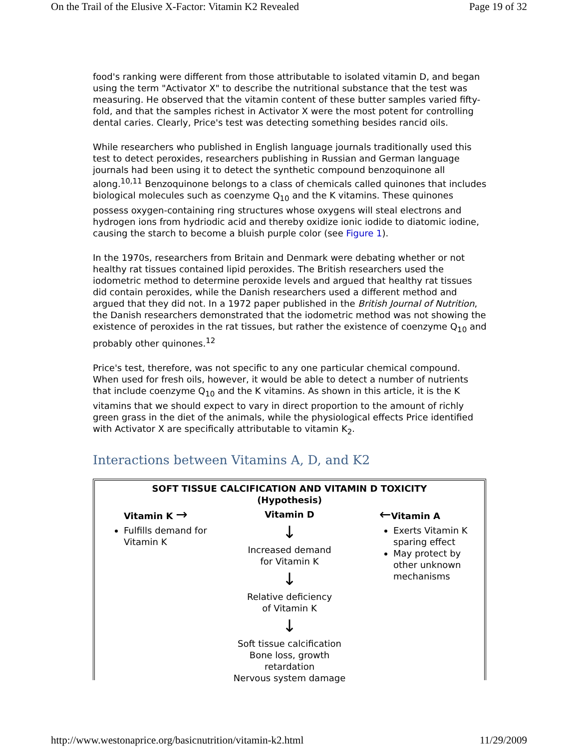On the Trail of the Elusive X-Factor: Vitamin K2 Revealed Page 19 of 32
food's ranking were different from those attributable to isolated vitamin D, and began using the term "Activator X" to describe the nutritional substance that the test was measuring. He observed that the vitamin content of these butter samples varied fifty-fold, and that the samples richest in Activator X were the most potent for controlling dental caries. Clearly, Price's test was detecting something besides rancid oils.
While researchers who published in English language journals traditionally used this test to detect peroxides, researchers publishing in Russian and German language journals had been using it to detect the synthetic compound benzoquinone all along.<sup>10,11</sup> Benzoquinone belongs to a class of chemicals called quinones that includes biological molecules such as coenzyme Q<sub>10</sub> and the K vitamins. These quinones possess oxygen-containing ring structures whose oxygens will steal electrons and hydrogen ions from hydriodic acid and thereby oxidize ionic iodide to diatomic iodine, causing the starch to become a bluish purple color (see Figure 1).
In the 1970s, researchers from Britain and Denmark were debating whether or not healthy rat tissues contained lipid peroxides. The British researchers used the iodometric method to determine peroxide levels and argued that healthy rat tissues did contain peroxides, while the Danish researchers used a different method and argued that they did not. In a 1972 paper published in the British Journal of Nutrition, the Danish researchers demonstrated that the iodometric method was not showing the existence of peroxides in the rat tissues, but rather the existence of coenzyme Q<sub>10</sub> and probably other quinones.<sup>12</sup>
Price's test, therefore, was not specific to any one particular chemical compound. When used for fresh oils, however, it would be able to detect a number of nutrients that include coenzyme Q<sub>10</sub> and the K vitamins. As shown in this article, it is the K vitamins that we should expect to vary in direct proportion to the amount of richly green grass in the diet of the animals, while the physiological effects Price identified with Activator X are specifically attributable to vitamin K<sub>2</sub>.
Interactions between Vitamins A, D, and K2
SOFT TISSUE CALCIFICATION AND VITAMIN D TOXICITY
(Hypothesis)
Vitamin K →
Fulfills demand for Vitamin K
Vitamin D
↓
Increased demand
for Vitamin K
↓
Relative deficiency
of Vitamin K
↓
Soft tissue calcification
Bone loss, growth retardation
Nervous system damage
←Vitamin A
Exerts Vitamin K sparing effect
May protect by other unknown mechanisms
http://www.westonaprice.org/basicnutrition/vitamin-k2.html 11/29/2009